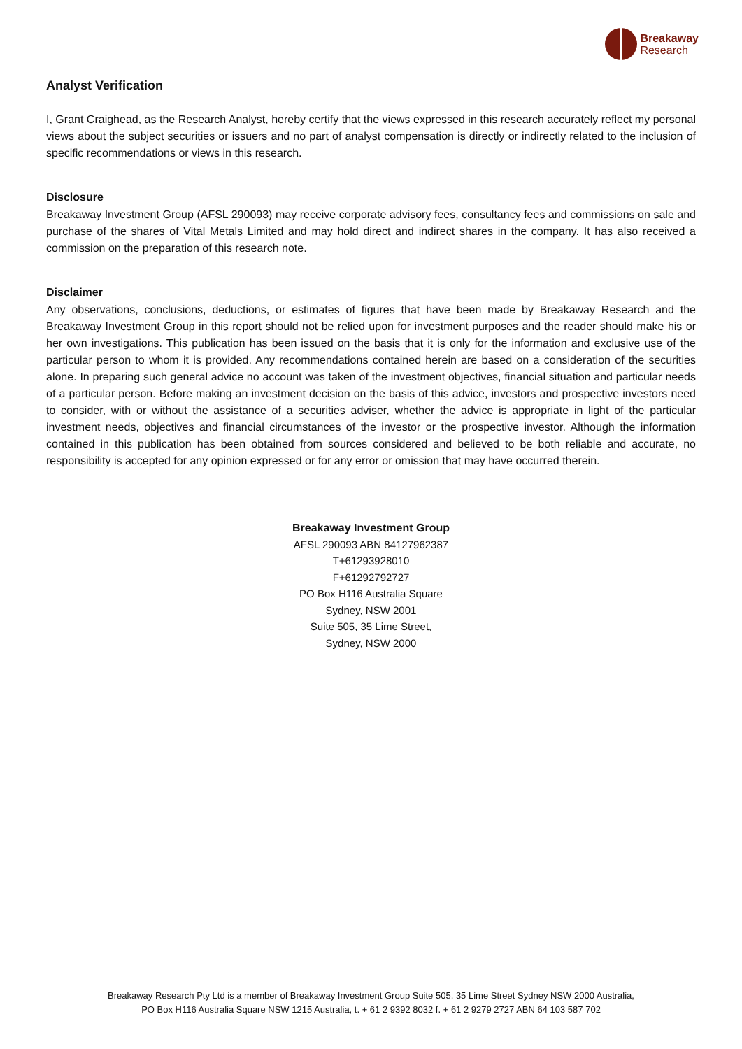Breakaway
Research
Analyst Verification
I, Grant Craighead, as the Research Analyst, hereby certify that the views expressed in this research accurately reflect my personal views about the subject securities or issuers and no part of analyst compensation is directly or indirectly related to the inclusion of specific recommendations or views in this research.
Disclosure
Breakaway Investment Group (AFSL 290093) may receive corporate advisory fees, consultancy fees and commissions on sale and purchase of the shares of Vital Metals Limited and may hold direct and indirect shares in the company. It has also received a commission on the preparation of this research note.
Disclaimer
Any observations, conclusions, deductions, or estimates of figures that have been made by Breakaway Research and the Breakaway Investment Group in this report should not be relied upon for investment purposes and the reader should make his or her own investigations. This publication has been issued on the basis that it is only for the information and exclusive use of the particular person to whom it is provided. Any recommendations contained herein are based on a consideration of the securities alone. In preparing such general advice no account was taken of the investment objectives, financial situation and particular needs of a particular person. Before making an investment decision on the basis of this advice, investors and prospective investors need to consider, with or without the assistance of a securities adviser, whether the advice is appropriate in light of the particular investment needs, objectives and financial circumstances of the investor or the prospective investor. Although the information contained in this publication has been obtained from sources considered and believed to be both reliable and accurate, no responsibility is accepted for any opinion expressed or for any error or omission that may have occurred therein.
Breakaway Investment Group
AFSL 290093 ABN 84127962387
T+61293928010
F+61292792727
PO Box H116 Australia Square
Sydney, NSW 2001
Suite 505, 35 Lime Street,
Sydney, NSW 2000
Breakaway Research Pty Ltd is a member of Breakaway Investment Group Suite 505, 35 Lime Street Sydney NSW 2000 Australia,
PO Box H116 Australia Square NSW 1215 Australia, t. + 61 2 9392 8032 f. + 61 2 9279 2727 ABN 64 103 587 702